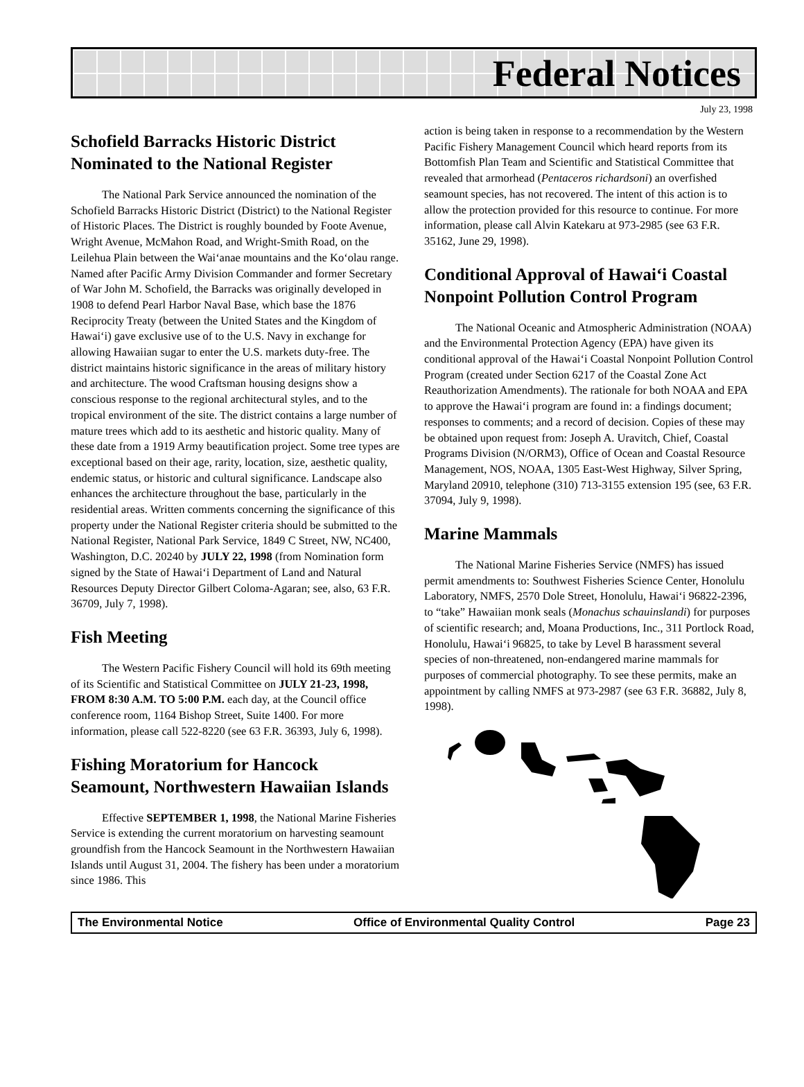Federal Notices
July 23, 1998
Schofield Barracks Historic District Nominated to the National Register
The National Park Service announced the nomination of the Schofield Barracks Historic District (District) to the National Register of Historic Places. The District is roughly bounded by Foote Avenue, Wright Avenue, McMahon Road, and Wright-Smith Road, on the Leilehua Plain between the Wai‘anae mountains and the Ko‘olau range. Named after Pacific Army Division Commander and former Secretary of War John M. Schofield, the Barracks was originally developed in 1908 to defend Pearl Harbor Naval Base, which base the 1876 Reciprocity Treaty (between the United States and the Kingdom of Hawai‘i) gave exclusive use of to the U.S. Navy in exchange for allowing Hawaiian sugar to enter the U.S. markets duty-free. The district maintains historic significance in the areas of military history and architecture. The wood Craftsman housing designs show a conscious response to the regional architectural styles, and to the tropical environment of the site. The district contains a large number of mature trees which add to its aesthetic and historic quality. Many of these date from a 1919 Army beautification project. Some tree types are exceptional based on their age, rarity, location, size, aesthetic quality, endemic status, or historic and cultural significance. Landscape also enhances the architecture throughout the base, particularly in the residential areas. Written comments concerning the significance of this property under the National Register criteria should be submitted to the National Register, National Park Service, 1849 C Street, NW, NC400, Washington, D.C. 20240 by JULY 22, 1998 (from Nomination form signed by the State of Hawai‘i Department of Land and Natural Resources Deputy Director Gilbert Coloma-Agaran; see, also, 63 F.R. 36709, July 7, 1998).
Fish Meeting
The Western Pacific Fishery Council will hold its 69th meeting of its Scientific and Statistical Committee on JULY 21-23, 1998, FROM 8:30 A.M. TO 5:00 P.M. each day, at the Council office conference room, 1164 Bishop Street, Suite 1400. For more information, please call 522-8220 (see 63 F.R. 36393, July 6, 1998).
Fishing Moratorium for Hancock Seamount, Northwestern Hawaiian Islands
Effective SEPTEMBER 1, 1998, the National Marine Fisheries Service is extending the current moratorium on harvesting seamount groundfish from the Hancock Seamount in the Northwestern Hawaiian Islands until August 31, 2004. The fishery has been under a moratorium since 1986. This
action is being taken in response to a recommendation by the Western Pacific Fishery Management Council which heard reports from its Bottomfish Plan Team and Scientific and Statistical Committee that revealed that armorhead (Pentaceros richardsoni) an overfished seamount species, has not recovered. The intent of this action is to allow the protection provided for this resource to continue. For more information, please call Alvin Katekaru at 973-2985 (see 63 F.R. 35162, June 29, 1998).
Conditional Approval of Hawai‘i Coastal Nonpoint Pollution Control Program
The National Oceanic and Atmospheric Administration (NOAA) and the Environmental Protection Agency (EPA) have given its conditional approval of the Hawai‘i Coastal Nonpoint Pollution Control Program (created under Section 6217 of the Coastal Zone Act Reauthorization Amendments). The rationale for both NOAA and EPA to approve the Hawai‘i program are found in: a findings document; responses to comments; and a record of decision. Copies of these may be obtained upon request from: Joseph A. Uravitch, Chief, Coastal Programs Division (N/ORM3), Office of Ocean and Coastal Resource Management, NOS, NOAA, 1305 East-West Highway, Silver Spring, Maryland 20910, telephone (310) 713-3155 extension 195 (see, 63 F.R. 37094, July 9, 1998).
Marine Mammals
The National Marine Fisheries Service (NMFS) has issued permit amendments to: Southwest Fisheries Science Center, Honolulu Laboratory, NMFS, 2570 Dole Street, Honolulu, Hawai‘i 96822-2396, to “take” Hawaiian monk seals (Monachus schauinslandi) for purposes of scientific research; and, Moana Productions, Inc., 311 Portlock Road, Honolulu, Hawai‘i 96825, to take by Level B harassment several species of non-threatened, non-endangered marine mammals for purposes of commercial photography. To see these permits, make an appointment by calling NMFS at 973-2987 (see 63 F.R. 36882, July 8, 1998).
The Environmental Notice Office of Environmental Quality Control Page 23